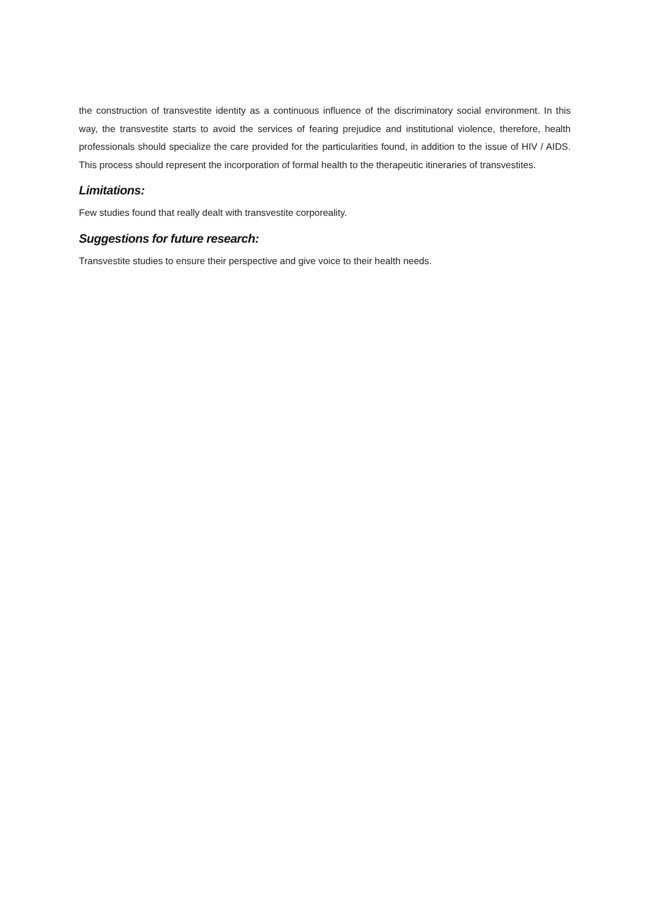the construction of transvestite identity as a continuous influence of the discriminatory social environment. In this way, the transvestite starts to avoid the services of fearing prejudice and institutional violence, therefore, health professionals should specialize the care provided for the particularities found, in addition to the issue of HIV / AIDS. This process should represent the incorporation of formal health to the therapeutic itineraries of transvestites.
Limitations:
Few studies found that really dealt with transvestite corporeality.
Suggestions for future research:
Transvestite studies to ensure their perspective and give voice to their health needs.